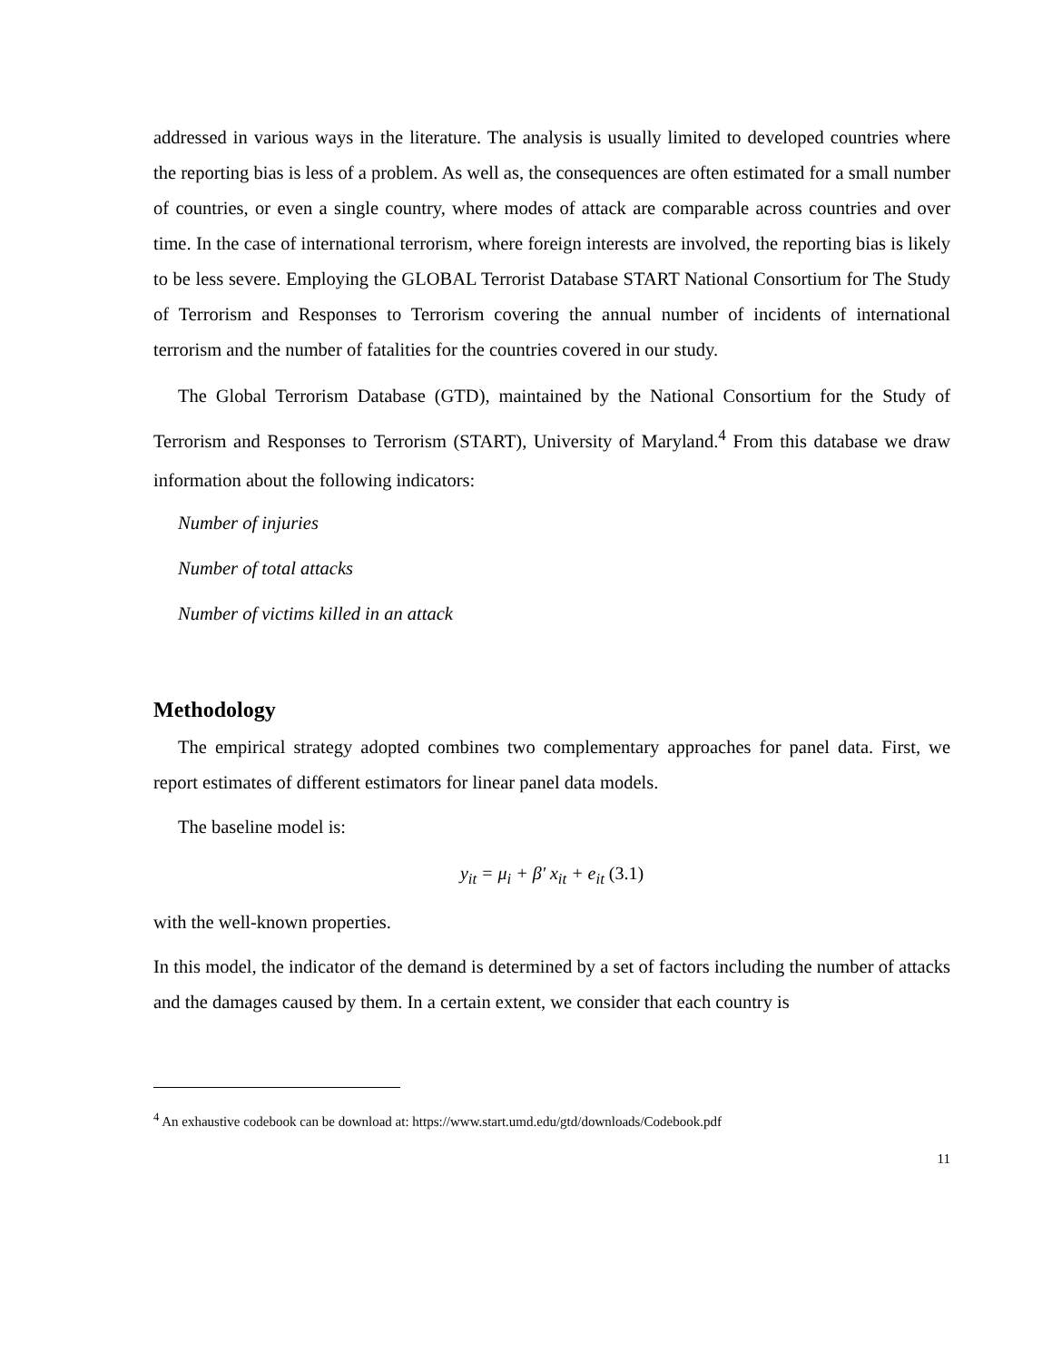addressed in various ways in the literature. The analysis is usually limited to developed countries where the reporting bias is less of a problem. As well as, the consequences are often estimated for a small number of countries, or even a single country, where modes of attack are comparable across countries and over time. In the case of international terrorism, where foreign interests are involved, the reporting bias is likely to be less severe. Employing the GLOBAL Terrorist Database START National Consortium for The Study of Terrorism and Responses to Terrorism covering the annual number of incidents of international terrorism and the number of fatalities for the countries covered in our study.
The Global Terrorism Database (GTD), maintained by the National Consortium for the Study of Terrorism and Responses to Terrorism (START), University of Maryland.<sup>4</sup> From this database we draw information about the following indicators:
Number of injuries
Number of total attacks
Number of victims killed in an attack
Methodology
The empirical strategy adopted combines two complementary approaches for panel data. First, we report estimates of different estimators for linear panel data models.
The baseline model is:
y<sub>it</sub> = μ<sub>i</sub> + β' x<sub>it</sub> + e<sub>it</sub> (3.1)
with the well-known properties.
In this model, the indicator of the demand is determined by a set of factors including the number of attacks and the damages caused by them. In a certain extent, we consider that each country is
<sup>4</sup> An exhaustive codebook can be download at: https://www.start.umd.edu/gtd/downloads/Codebook.pdf
11